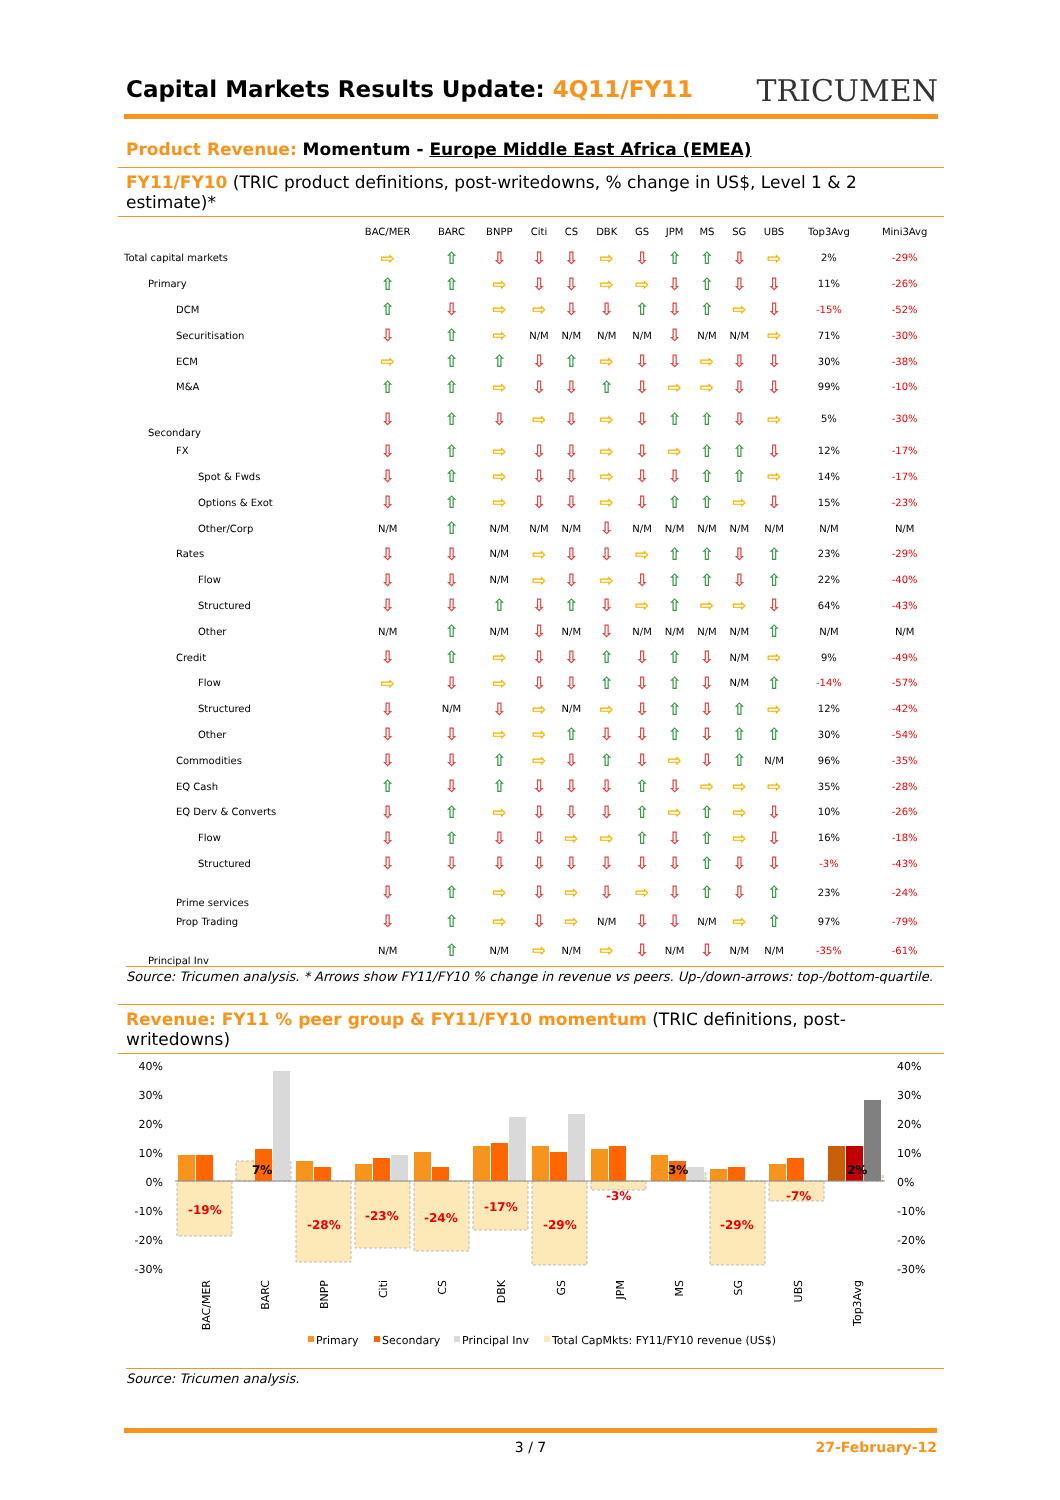Capital Markets Results Update: 4Q11/FY11
TRICUMEN
Product Revenue: Momentum - Europe Middle East Africa (EMEA)
FY11/FY10 (TRIC product definitions, post-writedowns, % change in US$, Level 1 & 2 estimate)*
| | BAC/MER | BARC | BNPP | Citi | CS | DBK | GS | JPM | MS | SG | UBS | Top3Avg | Mini3Avg |
| --- | --- | --- | --- | --- | --- | --- | --- | --- | --- | --- | --- | --- | --- |
| Total capital markets | ⇨ | ⇧ | ⇩ | ⇩ | ⇩ | ⇨ | ⇩ | ⇧ | ⇧ | ⇩ | ⇨ | 2% | -29% |
| Primary | ⇧ | ⇧ | ⇨ | ⇩ | ⇩ | ⇨ | ⇨ | ⇩ | ⇧ | ⇩ | ⇩ | 11% | -26% |
| DCM | ⇧ | ⇩ | ⇨ | ⇨ | ⇩ | ⇩ | ⇧ | ⇩ | ⇧ | ⇨ | ⇩ | -15% | -52% |
| Securitisation | ⇩ | ⇧ | ⇨ | N/M | N/M | N/M | N/M | ⇩ | N/M | N/M | ⇨ | 71% | -30% |
| ECM | ⇨ | ⇧ | ⇧ | ⇩ | ⇧ | ⇨ | ⇩ | ⇩ | ⇨ | ⇩ | ⇩ | 30% | -38% |
| M&A | ⇧ | ⇧ | ⇨ | ⇩ | ⇩ | ⇧ | ⇩ | ⇨ | ⇨ | ⇩ | ⇩ | 99% | -10% |
| Secondary | ⇩ | ⇧ | ⇩ | ⇨ | ⇩ | ⇨ | ⇩ | ⇧ | ⇧ | ⇩ | ⇨ | 5% | -30% |
| FX | ⇩ | ⇧ | ⇨ | ⇩ | ⇩ | ⇨ | ⇩ | ⇨ | ⇧ | ⇧ | ⇩ | 12% | -17% |
| Spot & Fwds | ⇩ | ⇧ | ⇨ | ⇩ | ⇩ | ⇨ | ⇩ | ⇩ | ⇧ | ⇧ | ⇨ | 14% | -17% |
| Options & Exot | ⇩ | ⇧ | ⇨ | ⇩ | ⇩ | ⇨ | ⇩ | ⇧ | ⇧ | ⇨ | ⇩ | 15% | -23% |
| Other/Corp | N/M | ⇧ | N/M | N/M | N/M | ⇩ | N/M | N/M | N/M | N/M | N/M | N/M | N/M |
| Rates | ⇩ | ⇩ | N/M | ⇨ | ⇩ | ⇩ | ⇨ | ⇧ | ⇧ | ⇩ | ⇧ | 23% | -29% |
| Flow | ⇩ | ⇩ | N/M | ⇨ | ⇩ | ⇨ | ⇩ | ⇧ | ⇧ | ⇩ | ⇧ | 22% | -40% |
| Structured | ⇩ | ⇩ | ⇧ | ⇩ | ⇧ | ⇩ | ⇨ | ⇧ | ⇨ | ⇨ | ⇩ | 64% | -43% |
| Other | N/M | ⇧ | N/M | ⇩ | N/M | ⇩ | N/M | N/M | N/M | N/M | ⇧ | N/M | N/M |
| Credit | ⇩ | ⇧ | ⇨ | ⇩ | ⇩ | ⇧ | ⇩ | ⇧ | ⇩ | N/M | ⇨ | 9% | -49% |
| Flow | ⇨ | ⇩ | ⇨ | ⇩ | ⇩ | ⇧ | ⇩ | ⇧ | ⇩ | N/M | ⇧ | -14% | -57% |
| Structured | ⇩ | N/M | ⇩ | ⇨ | N/M | ⇨ | ⇩ | ⇧ | ⇩ | ⇧ | ⇨ | 12% | -42% |
| Other | ⇩ | ⇩ | ⇨ | ⇨ | ⇧ | ⇩ | ⇩ | ⇧ | ⇩ | ⇧ | ⇧ | 30% | -54% |
| Commodities | ⇩ | ⇩ | ⇧ | ⇨ | ⇩ | ⇧ | ⇩ | ⇨ | ⇩ | ⇧ | N/M | 96% | -35% |
| EQ Cash | ⇧ | ⇩ | ⇧ | ⇩ | ⇩ | ⇩ | ⇧ | ⇩ | ⇨ | ⇨ | ⇨ | 35% | -28% |
| EQ Derv & Converts | ⇩ | ⇧ | ⇨ | ⇩ | ⇩ | ⇩ | ⇧ | ⇨ | ⇧ | ⇨ | ⇩ | 10% | -26% |
| Flow | ⇩ | ⇧ | ⇩ | ⇩ | ⇨ | ⇨ | ⇧ | ⇩ | ⇧ | ⇨ | ⇩ | 16% | -18% |
| Structured | ⇩ | ⇩ | ⇩ | ⇩ | ⇩ | ⇩ | ⇩ | ⇩ | ⇧ | ⇩ | ⇩ | -3% | -43% |
| Prime services | ⇩ | ⇧ | ⇨ | ⇩ | ⇨ | ⇩ | ⇨ | ⇩ | ⇧ | ⇩ | ⇧ | 23% | -24% |
| Prop Trading | ⇩ | ⇧ | ⇨ | ⇩ | ⇨ | N/M | ⇩ | ⇩ | N/M | ⇨ | ⇧ | 97% | -79% |
| Principal Inv | N/M | ⇧ | N/M | ⇨ | N/M | ⇨ | ⇩ | N/M | ⇩ | N/M | N/M | -35% | -61% |
Source: Tricumen analysis. * Arrows show FY11/FY10 % change in revenue vs peers. Up-/down-arrows: top-/bottom-quartile.
Revenue: FY11 % peer group & FY11/FY10 momentum (TRIC definitions, post-writedowns)
-19%
7%
-28%
-23%
-24%
-17%
-29%
-3%
3%
-29%
-7%
2%
40%
30%
20%
10%
0%
-10%
-20%
-30%
40%
30%
20%
10%
0%
-10%
-20%
-30%
BAC/MER
BARC
BNPP
Citi
CS
DBK
GS
JPM
MS
SG
UBS
Top3Avg
Primary
Secondary
Principal Inv
Total CapMkts: FY11/FY10 revenue (US$)
Source: Tricumen analysis.
3 / 7 27-February-12